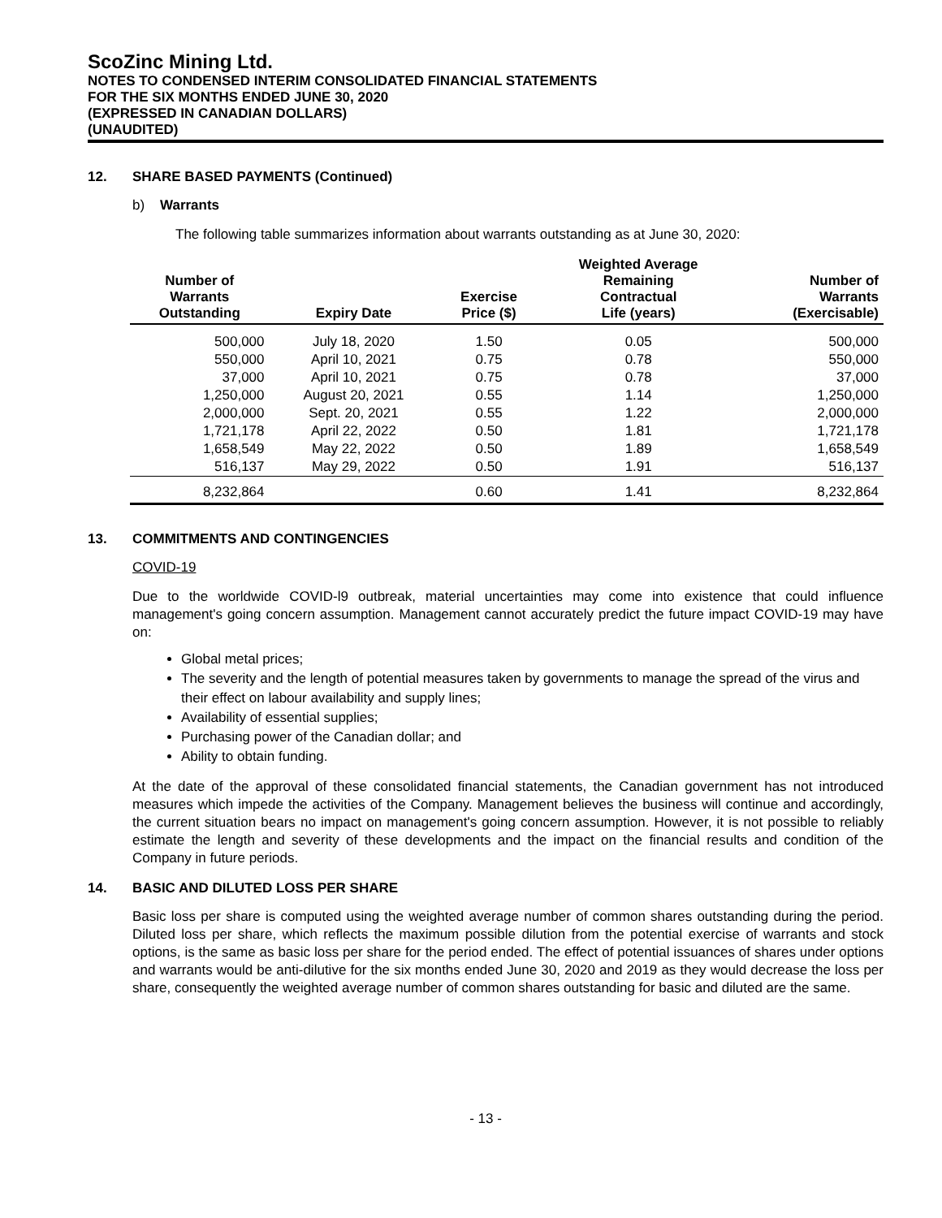ScoZinc Mining Ltd.
NOTES TO CONDENSED INTERIM CONSOLIDATED FINANCIAL STATEMENTS
FOR THE SIX MONTHS ENDED JUNE 30, 2020
(EXPRESSED IN CANADIAN DOLLARS)
(UNAUDITED)
12. SHARE BASED PAYMENTS (Continued)
b) Warrants
The following table summarizes information about warrants outstanding as at June 30, 2020:
| Number of Warrants Outstanding | Expiry Date | Exercise Price ($) | Weighted Average Remaining Contractual Life (years) | Number of Warrants (Exercisable) |
| --- | --- | --- | --- | --- |
| 500,000 | July 18, 2020 | 1.50 | 0.05 | 500,000 |
| 550,000 | April 10, 2021 | 0.75 | 0.78 | 550,000 |
| 37,000 | April 10, 2021 | 0.75 | 0.78 | 37,000 |
| 1,250,000 | August 20, 2021 | 0.55 | 1.14 | 1,250,000 |
| 2,000,000 | Sept. 20, 2021 | 0.55 | 1.22 | 2,000,000 |
| 1,721,178 | April 22, 2022 | 0.50 | 1.81 | 1,721,178 |
| 1,658,549 | May 22, 2022 | 0.50 | 1.89 | 1,658,549 |
| 516,137 | May 29, 2022 | 0.50 | 1.91 | 516,137 |
| 8,232,864 | | 0.60 | 1.41 | 8,232,864 |
13. COMMITMENTS AND CONTINGENCIES
COVID-19
Due to the worldwide COVID-l9 outbreak, material uncertainties may come into existence that could influence management's going concern assumption. Management cannot accurately predict the future impact COVID-19 may have on:
Global metal prices;
The severity and the length of potential measures taken by governments to manage the spread of the virus and their effect on labour availability and supply lines;
Availability of essential supplies;
Purchasing power of the Canadian dollar; and
Ability to obtain funding.
At the date of the approval of these consolidated financial statements, the Canadian government has not introduced measures which impede the activities of the Company. Management believes the business will continue and accordingly, the current situation bears no impact on management's going concern assumption. However, it is not possible to reliably estimate the length and severity of these developments and the impact on the financial results and condition of the Company in future periods.
14. BASIC AND DILUTED LOSS PER SHARE
Basic loss per share is computed using the weighted average number of common shares outstanding during the period. Diluted loss per share, which reflects the maximum possible dilution from the potential exercise of warrants and stock options, is the same as basic loss per share for the period ended. The effect of potential issuances of shares under options and warrants would be anti-dilutive for the six months ended June 30, 2020 and 2019 as they would decrease the loss per share, consequently the weighted average number of common shares outstanding for basic and diluted are the same.
- 13 -